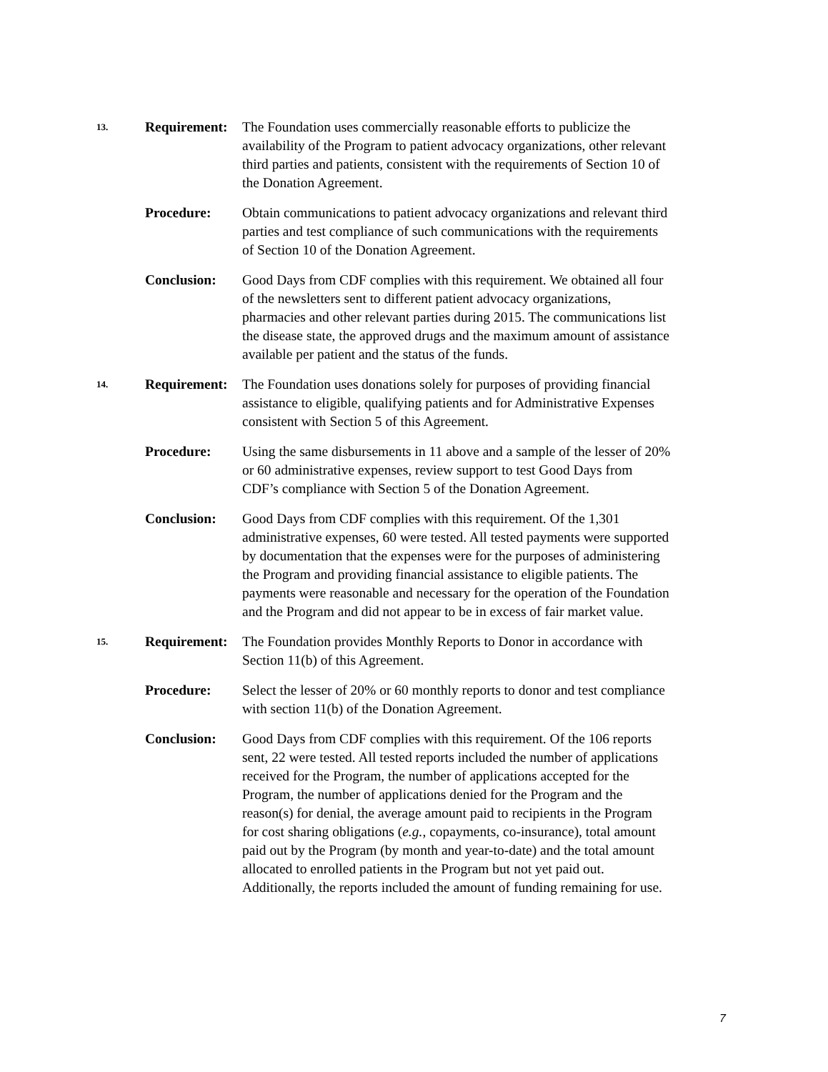13.
Requirement:
The Foundation uses commercially reasonable efforts to publicize the availability of the Program to patient advocacy organizations, other relevant third parties and patients, consistent with the requirements of Section 10 of the Donation Agreement.
Procedure: Obtain communications to patient advocacy organizations and relevant third parties and test compliance of such communications with the requirements of Section 10 of the Donation Agreement.
Conclusion: Good Days from CDF complies with this requirement. We obtained all four of the newsletters sent to different patient advocacy organizations, pharmacies and other relevant parties during 2015. The communications list the disease state, the approved drugs and the maximum amount of assistance available per patient and the status of the funds.
14.
Requirement:
The Foundation uses donations solely for purposes of providing financial assistance to eligible, qualifying patients and for Administrative Expenses consistent with Section 5 of this Agreement.
Procedure: Using the same disbursements in 11 above and a sample of the lesser of 20% or 60 administrative expenses, review support to test Good Days from CDF’s compliance with Section 5 of the Donation Agreement.
Conclusion: Good Days from CDF complies with this requirement. Of the 1,301 administrative expenses, 60 were tested. All tested payments were supported by documentation that the expenses were for the purposes of administering the Program and providing financial assistance to eligible patients. The payments were reasonable and necessary for the operation of the Foundation and the Program and did not appear to be in excess of fair market value.
15.
Requirement:
The Foundation provides Monthly Reports to Donor in accordance with Section 11(b) of this Agreement.
Procedure: Select the lesser of 20% or 60 monthly reports to donor and test compliance with section 11(b) of the Donation Agreement.
Conclusion: Good Days from CDF complies with this requirement. Of the 106 reports sent, 22 were tested. All tested reports included the number of applications received for the Program, the number of applications accepted for the Program, the number of applications denied for the Program and the reason(s) for denial, the average amount paid to recipients in the Program for cost sharing obligations (e.g., copayments, co-insurance), total amount paid out by the Program (by month and year-to-date) and the total amount allocated to enrolled patients in the Program but not yet paid out. Additionally, the reports included the amount of funding remaining for use.
7